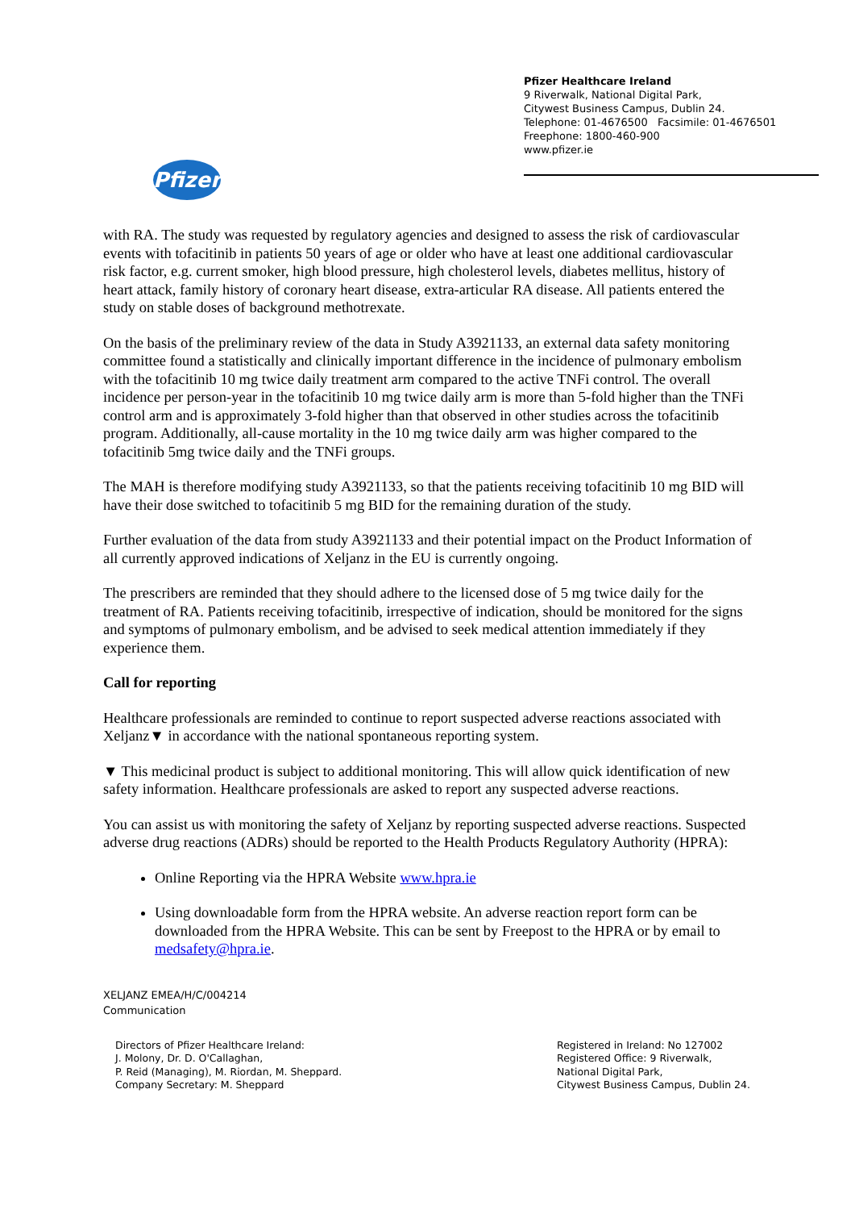Pfizer Healthcare Ireland
9 Riverwalk, National Digital Park,
Citywest Business Campus, Dublin 24.
Telephone: 01-4676500 Facsimile: 01-4676501
Freephone: 1800-460-900
www.pfizer.ie
Pfizer
with RA. The study was requested by regulatory agencies and designed to assess the risk of cardiovascular events with tofacitinib in patients 50 years of age or older who have at least one additional cardiovascular risk factor, e.g. current smoker, high blood pressure, high cholesterol levels, diabetes mellitus, history of heart attack, family history of coronary heart disease, extra-articular RA disease. All patients entered the study on stable doses of background methotrexate.
On the basis of the preliminary review of the data in Study A3921133, an external data safety monitoring committee found a statistically and clinically important difference in the incidence of pulmonary embolism with the tofacitinib 10 mg twice daily treatment arm compared to the active TNFi control. The overall incidence per person-year in the tofacitinib 10 mg twice daily arm is more than 5-fold higher than the TNFi control arm and is approximately 3-fold higher than that observed in other studies across the tofacitinib program. Additionally, all-cause mortality in the 10 mg twice daily arm was higher compared to the tofacitinib 5mg twice daily and the TNFi groups.
The MAH is therefore modifying study A3921133, so that the patients receiving tofacitinib 10 mg BID will have their dose switched to tofacitinib 5 mg BID for the remaining duration of the study.
Further evaluation of the data from study A3921133 and their potential impact on the Product Information of all currently approved indications of Xeljanz in the EU is currently ongoing.
The prescribers are reminded that they should adhere to the licensed dose of 5 mg twice daily for the treatment of RA. Patients receiving tofacitinib, irrespective of indication, should be monitored for the signs and symptoms of pulmonary embolism, and be advised to seek medical attention immediately if they experience them.
Call for reporting
Healthcare professionals are reminded to continue to report suspected adverse reactions associated with Xeljanz▼ in accordance with the national spontaneous reporting system.
▼ This medicinal product is subject to additional monitoring. This will allow quick identification of new safety information. Healthcare professionals are asked to report any suspected adverse reactions.
You can assist us with monitoring the safety of Xeljanz by reporting suspected adverse reactions. Suspected adverse drug reactions (ADRs) should be reported to the Health Products Regulatory Authority (HPRA):
Online Reporting via the HPRA Website www.hpra.ie
Using downloadable form from the HPRA website. An adverse reaction report form can be downloaded from the HPRA Website. This can be sent by Freepost to the HPRA or by email to medsafety@hpra.ie.
XELJANZ EMEA/H/C/004214
Communication
Directors of Pfizer Healthcare Ireland:
J. Molony, Dr. D. O'Callaghan,
P. Reid (Managing), M. Riordan, M. Sheppard.
Company Secretary: M. Sheppard
Registered in Ireland: No 127002
Registered Office: 9 Riverwalk,
National Digital Park,
Citywest Business Campus, Dublin 24.